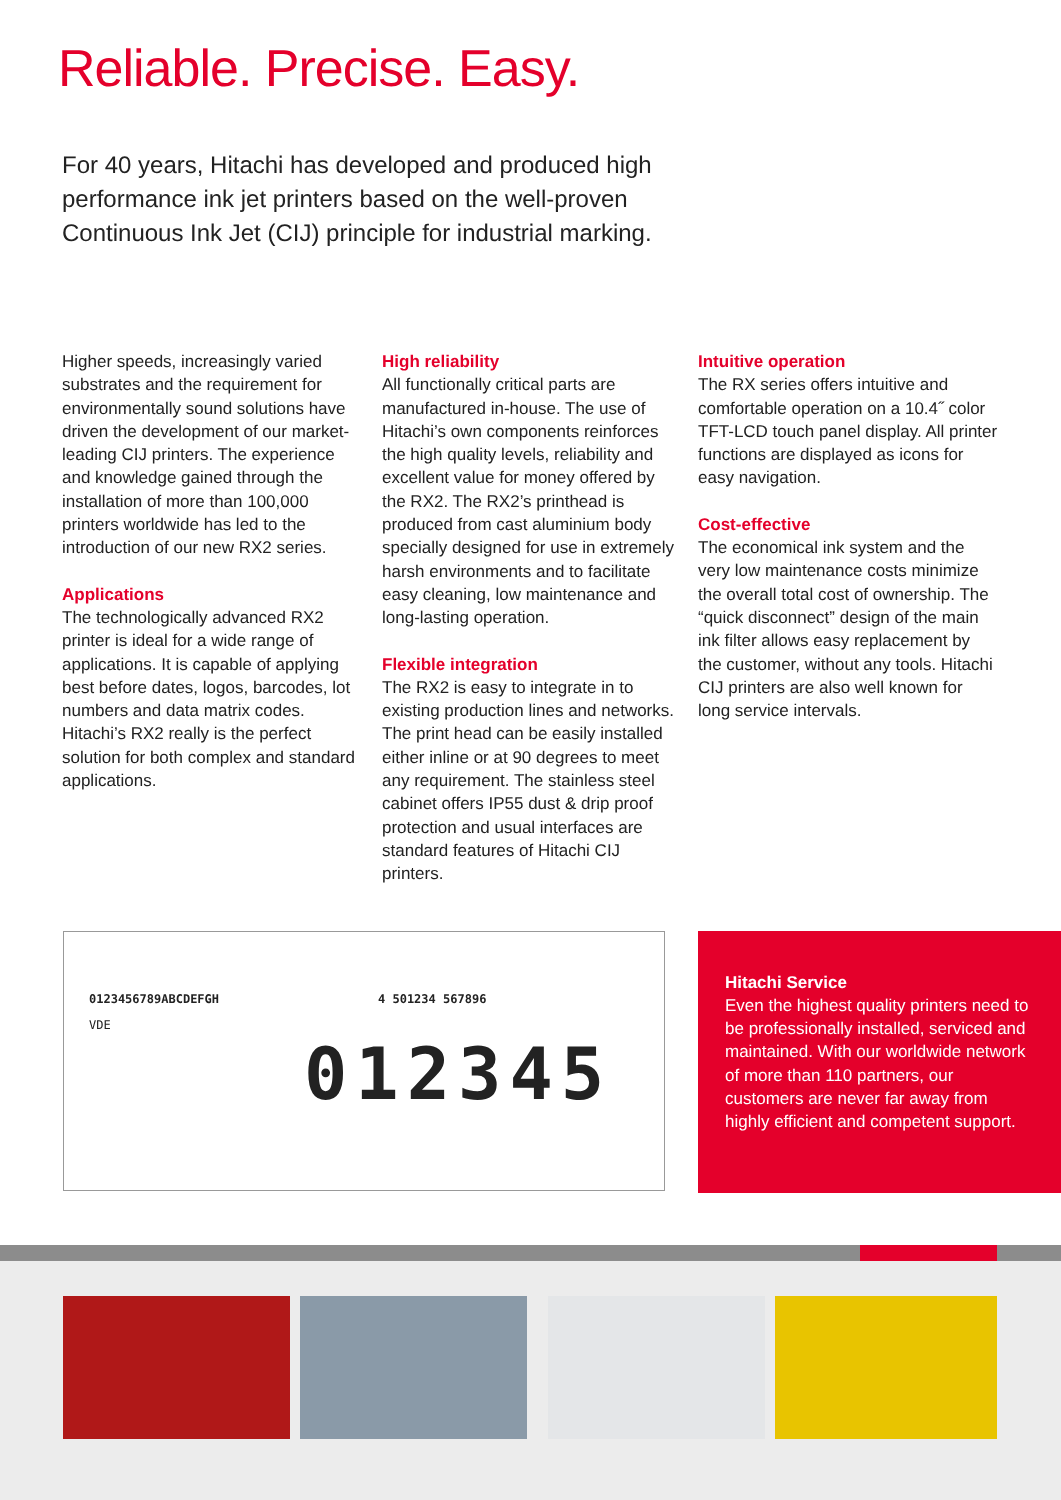Reliable. Precise. Easy.
For 40 years, Hitachi has developed and produced high performance ink jet printers based on the well-proven Continuous Ink Jet (CIJ) principle for industrial marking.
Higher speeds, increasingly varied substrates and the requirement for environmentally sound solutions have driven the development of our market-leading CIJ printers. The experience and knowledge gained through the installation of more than 100,000 printers worldwide has led to the introduction of our new RX2 series.
Applications
The technologically advanced RX2 printer is ideal for a wide range of applications. It is capable of applying best before dates, logos, barcodes, lot numbers and data matrix codes. Hitachi’s RX2 really is the perfect solution for both complex and standard applications.
High reliability
All functionally critical parts are manufactured in-house. The use of Hitachi’s own components reinforces the high quality levels, reliability and excellent value for money offered by the RX2. The RX2’s printhead is produced from cast aluminium body specially designed for use in extremely harsh environments and to facilitate easy cleaning, low maintenance and long-lasting operation.
Flexible integration
The RX2 is easy to integrate in to existing production lines and networks. The print head can be easily installed either inline or at 90 degrees to meet any requirement. The stainless steel cabinet offers IP55 dust & drip proof protection and usual interfaces are standard features of Hitachi CIJ printers.
Intuitive operation
The RX series offers intuitive and comfortable operation on a 10.4˝ color TFT-LCD touch panel display. All printer functions are displayed as icons for easy navigation.
Cost-effective
The economical ink system and the very low maintenance costs minimize the overall total cost of ownership. The “quick disconnect” design of the main ink filter allows easy replacement by the customer, without any tools. Hitachi CIJ printers are also well known for long service intervals.
0123456789ABCDEFGH 4 501234 567896
VDE
012345
Hitachi Service
Even the highest quality printers need to be professionally installed, serviced and maintained. With our worldwide network of more than 110 partners, our customers are never far away from highly efficient and competent support.